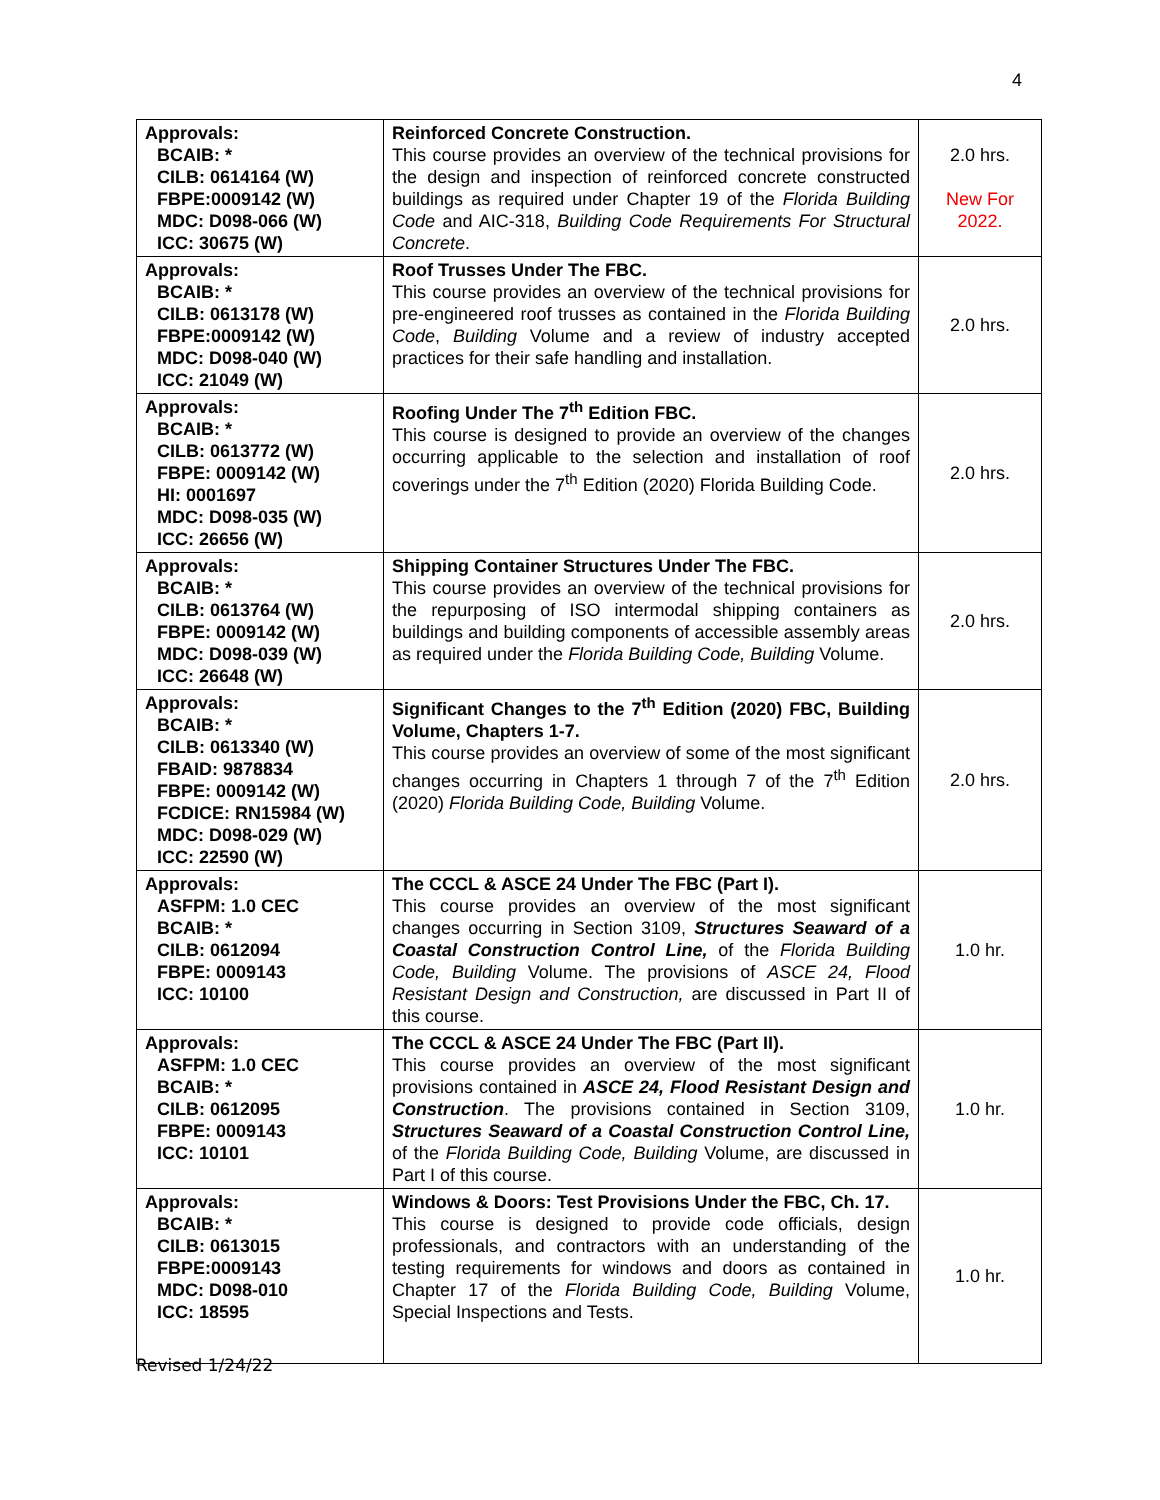4
| Approvals: BCAIB: * CILB: 0614164 (W) FBPE:0009142 (W) MDC: D098-066 (W) ICC: 30675 (W) | Reinforced Concrete Construction. This course provides an overview of the technical provisions for the design and inspection of reinforced concrete constructed buildings as required under Chapter 19 of the Florida Building Code and AIC-318, Building Code Requirements For Structural Concrete . | 2.0 hrs. New For 2022. |
| Approvals: BCAIB: * CILB: 0613178 (W) FBPE:0009142 (W) MDC: D098-040 (W) ICC: 21049 (W) | Roof Trusses Under The FBC. This course provides an overview of the technical provisions for pre-engineered roof trusses as contained in the Florida Building Code , Building Volume and a review of industry accepted practices for their safe handling and installation. | 2.0 hrs. |
| Approvals: BCAIB: * CILB: 0613772 (W) FBPE: 0009142 (W) HI: 0001697 MDC: D098-035 (W) ICC: 26656 (W) | Roofing Under The 7<sup>th</sup> Edition FBC. This course is designed to provide an overview of the changes occurring applicable to the selection and installation of roof coverings under the 7<sup>th</sup> Edition (2020) Florida Building Code. | 2.0 hrs. |
| Approvals: BCAIB: * CILB: 0613764 (W) FBPE: 0009142 (W) MDC: D098-039 (W) ICC: 26648 (W) | Shipping Container Structures Under The FBC. This course provides an overview of the technical provisions for the repurposing of ISO intermodal shipping containers as buildings and building components of accessible assembly areas as required under the Florida Building Code, Building Volume. | 2.0 hrs. |
| Approvals: BCAIB: * CILB: 0613340 (W) FBAID: 9878834 FBPE: 0009142 (W) FCDICE: RN15984 (W) MDC: D098-029 (W) ICC: 22590 (W) | Significant Changes to the 7<sup>th</sup> Edition (2020) FBC, Building Volume, Chapters 1-7. This course provides an overview of some of the most significant changes occurring in Chapters 1 through 7 of the 7<sup>th</sup> Edition (2020) Florida Building Code, Building Volume. | 2.0 hrs. |
| Approvals: ASFPM: 1.0 CEC BCAIB: * CILB: 0612094 FBPE: 0009143 ICC: 10100 | The CCCL & ASCE 24 Under The FBC (Part I). This course provides an overview of the most significant changes occurring in Section 3109, Structures Seaward of a Coastal Construction Control Line, of the Florida Building Code, Building Volume. The provisions of ASCE 24, Flood Resistant Design and Construction, are discussed in Part II of this course. | 1.0 hr. |
| Approvals: ASFPM: 1.0 CEC BCAIB: * CILB: 0612095 FBPE: 0009143 ICC: 10101 | The CCCL & ASCE 24 Under The FBC (Part II). This course provides an overview of the most significant provisions contained in ASCE 24, Flood Resistant Design and Construction . The provisions contained in Section 3109, Structures Seaward of a Coastal Construction Control Line, of the Florida Building Code, Building Volume, are discussed in Part I of this course. | 1.0 hr. |
| Approvals: BCAIB: * CILB: 0613015 FBPE:0009143 MDC: D098-010 ICC: 18595 | Windows & Doors: Test Provisions Under the FBC, Ch. 17. This course is designed to provide code officials, design professionals, and contractors with an understanding of the testing requirements for windows and doors as contained in Chapter 17 of the Florida Building Code, Building Volume, Special Inspections and Tests. | 1.0 hr. |
Revised 1/24/22